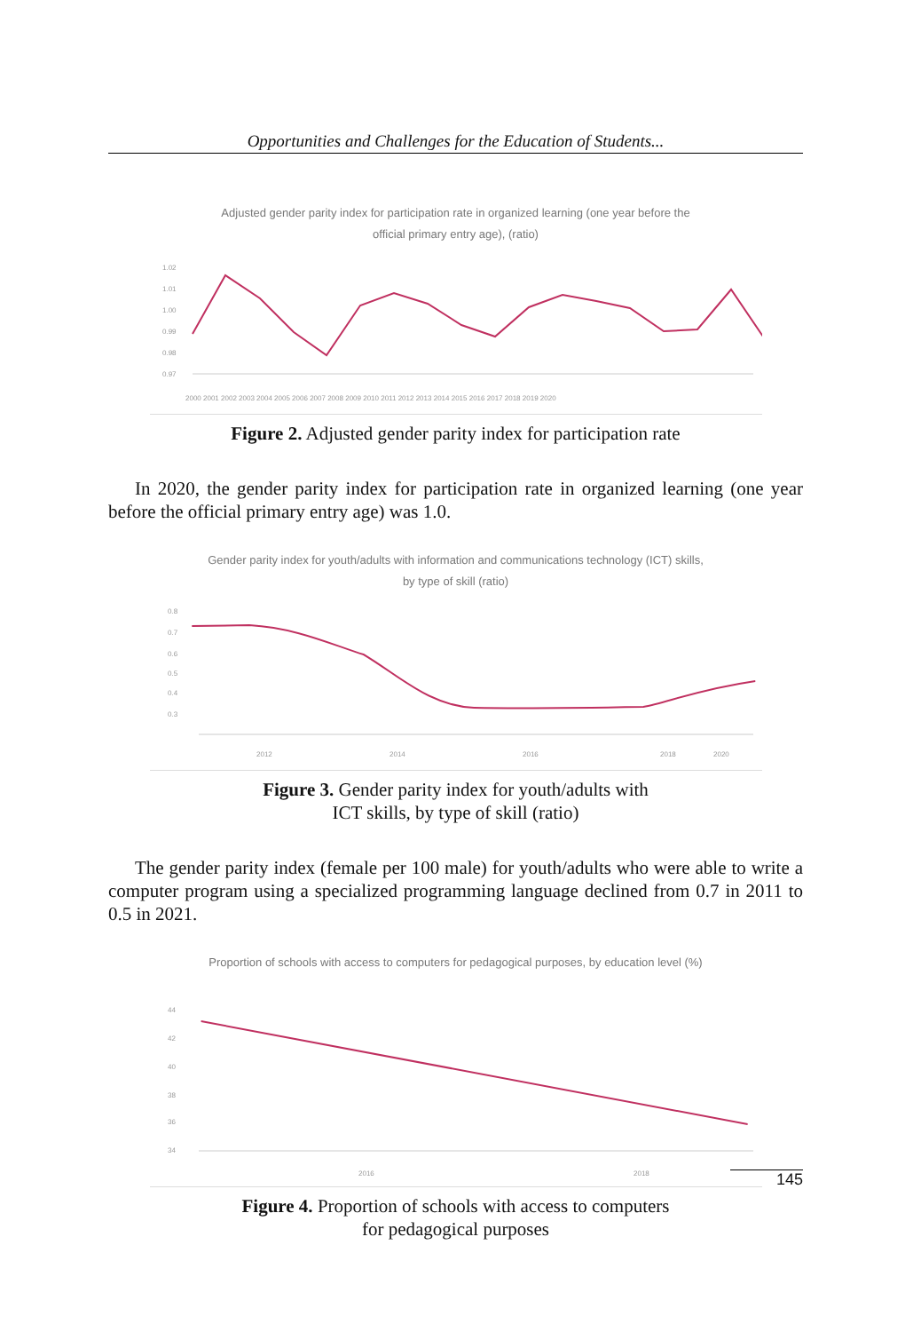Opportunities and Challenges for the Education of Students...
Adjusted gender parity index for participation rate in organized learning (one year before the
official primary entry age), (ratio)
1.02
1.01
1.00
0.99
0.98
0.97
2000 2001 2002 2003 2004 2005 2006 2007 2008 2009 2010 2011 2012 2013 2014 2015 2016 2017 2018 2019 2020
Figure 2. Adjusted gender parity index for participation rate
In 2020, the gender parity index for participation rate in organized learning (one year before the official primary entry age) was 1.0.
Gender parity index for youth/adults with information and communications technology (ICT) skills,
by type of skill (ratio)
0.8
0.7
0.6
0.5
0.4
0.3
2012
2014
2016
2018
2020
Figure 3. Gender parity index for youth/adults with
ICT skills, by type of skill (ratio)
The gender parity index (female per 100 male) for youth/adults who were able to write a computer program using a specialized programming language declined from 0.7 in 2011 to 0.5 in 2021.
Proportion of schools with access to computers for pedagogical purposes, by education level (%)
44
42
40
38
36
34
2016
2018
Figure 4. Proportion of schools with access to computers
for pedagogical purposes
145